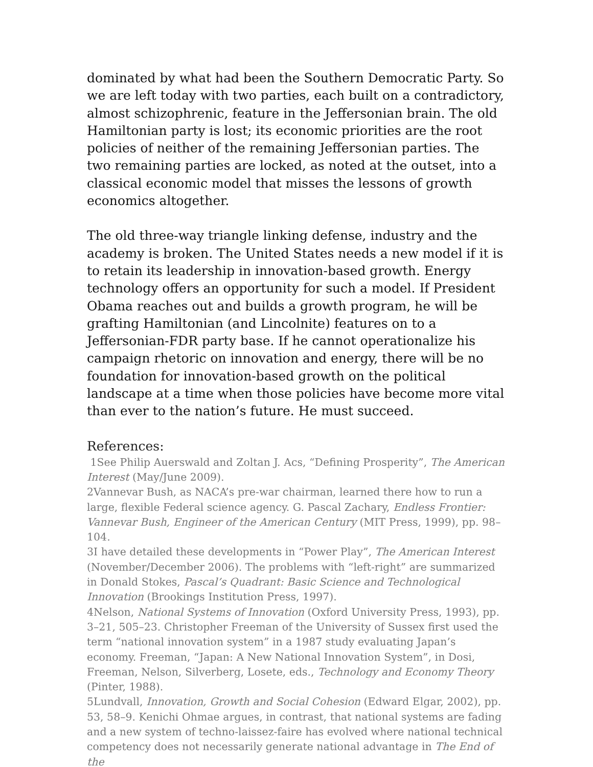dominated by what had been the Southern Democratic Party. So we are left today with two parties, each built on a contradictory, almost schizophrenic, feature in the Jeffersonian brain. The old Hamiltonian party is lost; its economic priorities are the root policies of neither of the remaining Jeffersonian parties. The two remaining parties are locked, as noted at the outset, into a classical economic model that misses the lessons of growth economics altogether.
The old three-way triangle linking defense, industry and the academy is broken. The United States needs a new model if it is to retain its leadership in innovation-based growth. Energy technology offers an opportunity for such a model. If President Obama reaches out and builds a growth program, he will be grafting Hamiltonian (and Lincolnite) features on to a Jeffersonian-FDR party base. If he cannot operationalize his campaign rhetoric on innovation and energy, there will be no foundation for innovation-based growth on the political landscape at a time when those policies have become more vital than ever to the nation’s future. He must succeed.
References:
1See Philip Auerswald and Zoltan J. Acs, “Defining Prosperity”, The American Interest (May/June 2009).
2Vannevar Bush, as NACA’s pre-war chairman, learned there how to run a large, flexible Federal science agency. G. Pascal Zachary, Endless Frontier: Vannevar Bush, Engineer of the American Century (MIT Press, 1999), pp. 98–104.
3I have detailed these developments in “Power Play”, The American Interest (November/December 2006). The problems with “left-right” are summarized in Donald Stokes, Pascal’s Quadrant: Basic Science and Technological Innovation (Brookings Institution Press, 1997).
4Nelson, National Systems of Innovation (Oxford University Press, 1993), pp. 3–21, 505–23. Christopher Freeman of the University of Sussex first used the term “national innovation system” in a 1987 study evaluating Japan’s economy. Freeman, “Japan: A New National Innovation System”, in Dosi, Freeman, Nelson, Silverberg, Losete, eds., Technology and Economy Theory (Pinter, 1988).
5Lundvall, Innovation, Growth and Social Cohesion (Edward Elgar, 2002), pp. 53, 58–9. Kenichi Ohmae argues, in contrast, that national systems are fading and a new system of techno-laissez-faire has evolved where national technical competency does not necessarily generate national advantage in The End of the